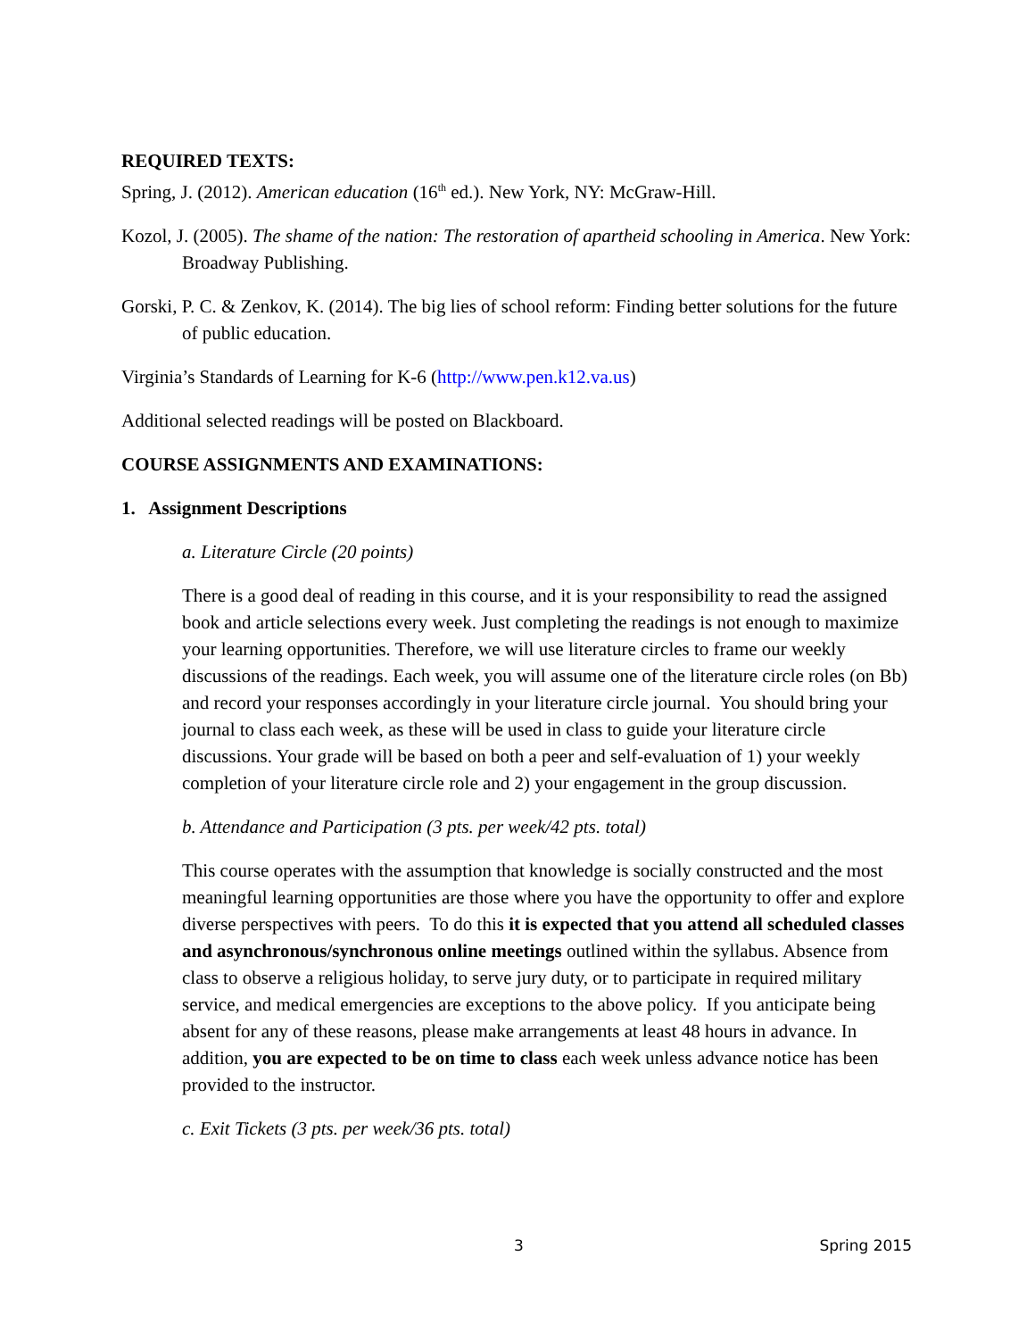REQUIRED TEXTS:
Spring, J. (2012). American education (16<sup>th</sup> ed.). New York, NY: McGraw-Hill.
Kozol, J. (2005). The shame of the nation: The restoration of apartheid schooling in America. New York: Broadway Publishing.
Gorski, P. C. & Zenkov, K. (2014). The big lies of school reform: Finding better solutions for the future of public education.
Virginia’s Standards of Learning for K-6 (http://www.pen.k12.va.us)
Additional selected readings will be posted on Blackboard.
COURSE ASSIGNMENTS AND EXAMINATIONS:
1. Assignment Descriptions
a. Literature Circle (20 points)
There is a good deal of reading in this course, and it is your responsibility to read the assigned book and article selections every week. Just completing the readings is not enough to maximize your learning opportunities. Therefore, we will use literature circles to frame our weekly discussions of the readings. Each week, you will assume one of the literature circle roles (on Bb) and record your responses accordingly in your literature circle journal. You should bring your journal to class each week, as these will be used in class to guide your literature circle discussions. Your grade will be based on both a peer and self-evaluation of 1) your weekly completion of your literature circle role and 2) your engagement in the group discussion.
b. Attendance and Participation (3 pts. per week/42 pts. total)
This course operates with the assumption that knowledge is socially constructed and the most meaningful learning opportunities are those where you have the opportunity to offer and explore diverse perspectives with peers. To do this it is expected that you attend all scheduled classes and asynchronous/synchronous online meetings outlined within the syllabus. Absence from class to observe a religious holiday, to serve jury duty, or to participate in required military service, and medical emergencies are exceptions to the above policy. If you anticipate being absent for any of these reasons, please make arrangements at least 48 hours in advance. In addition, you are expected to be on time to class each week unless advance notice has been provided to the instructor.
c. Exit Tickets (3 pts. per week/36 pts. total)
3 Spring 2015